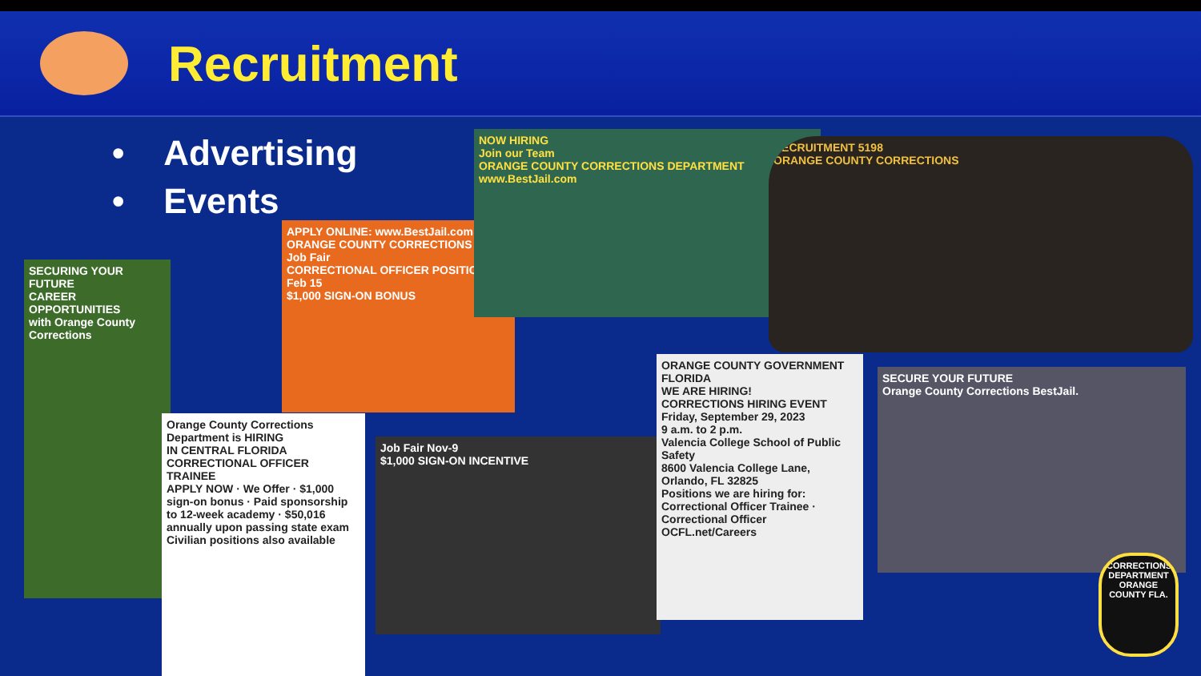Recruitment
• Advertising
• Events
SECURING YOUR FUTURE
CAREER OPPORTUNITIES
with Orange County Corrections
APPLY ONLINE: www.BestJail.com
ORANGE COUNTY CORRECTIONS
Job Fair
CORRECTIONAL OFFICER POSITIONS Feb 15
$1,000 SIGN-ON BONUS
NOW HIRING
Join our Team
ORANGE COUNTY CORRECTIONS DEPARTMENT
www.BestJail.com
RECRUITMENT 5198
ORANGE COUNTY CORRECTIONS
Orange County Corrections Department is HIRING
IN CENTRAL FLORIDA
CORRECTIONAL OFFICER TRAINEE
APPLY NOW · We Offer · $1,000 sign-on bonus · Paid sponsorship to 12-week academy · $50,016 annually upon passing state exam
Civilian positions also available
Job Fair Nov-9
$1,000 SIGN-ON INCENTIVE
ORANGE COUNTY GOVERNMENT FLORIDA
WE ARE HIRING!
CORRECTIONS HIRING EVENT
Friday, September 29, 2023
9 a.m. to 2 p.m.
Valencia College School of Public Safety
8600 Valencia College Lane, Orlando, FL 32825
Positions we are hiring for: Correctional Officer Trainee · Correctional Officer
OCFL.net/Careers
SECURE YOUR FUTURE
Orange County Corrections BestJail.
CORRECTIONS DEPARTMENT ORANGE COUNTY FLA.